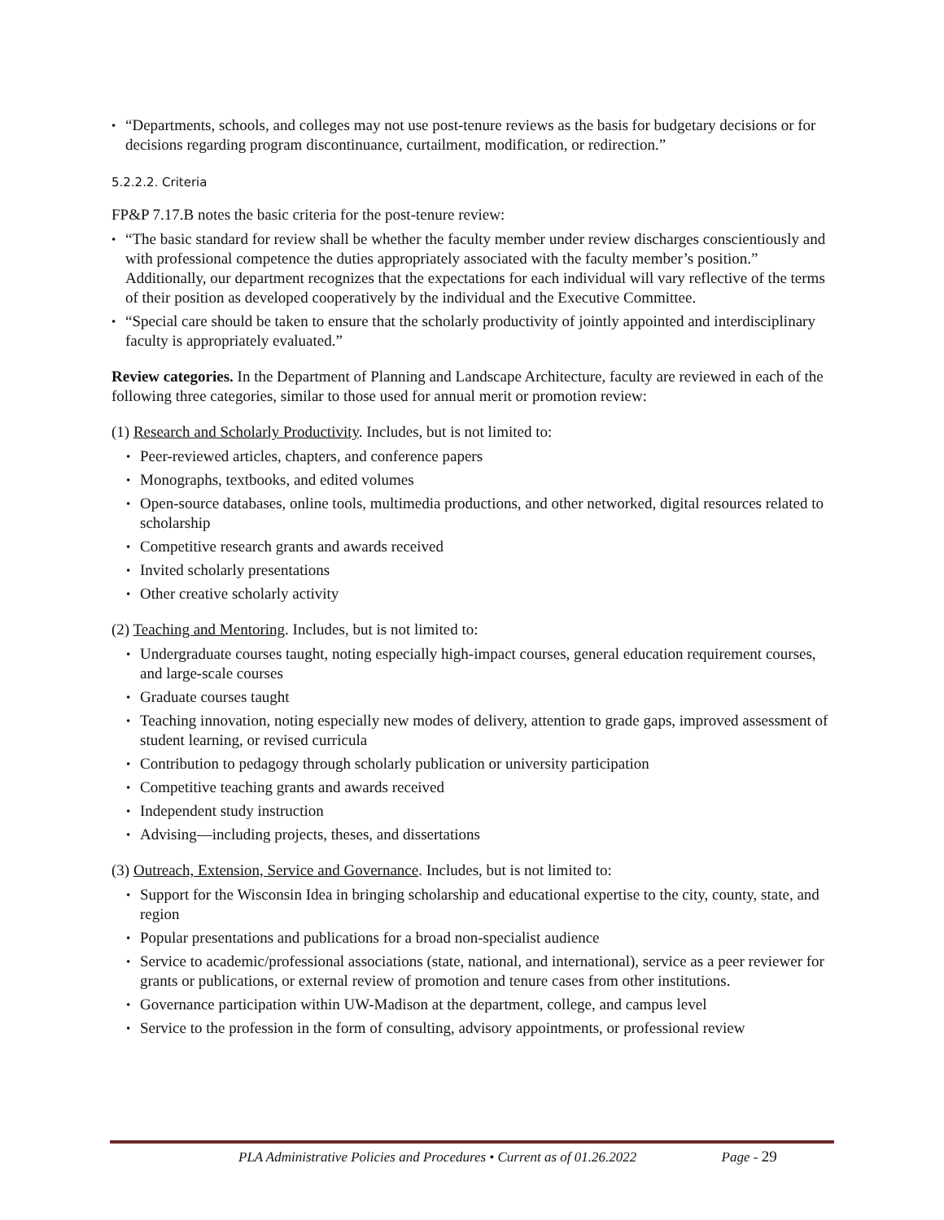“Departments, schools, and colleges may not use post-tenure reviews as the basis for budgetary decisions or for decisions regarding program discontinuance, curtailment, modification, or redirection.”
5.2.2.2. Criteria
FP&P 7.17.B notes the basic criteria for the post-tenure review:
“The basic standard for review shall be whether the faculty member under review discharges conscientiously and with professional competence the duties appropriately associated with the faculty member’s position.” Additionally, our department recognizes that the expectations for each individual will vary reflective of the terms of their position as developed cooperatively by the individual and the Executive Committee.
“Special care should be taken to ensure that the scholarly productivity of jointly appointed and interdisciplinary faculty is appropriately evaluated.”
Review categories. In the Department of Planning and Landscape Architecture, faculty are reviewed in each of the following three categories, similar to those used for annual merit or promotion review:
(1) Research and Scholarly Productivity. Includes, but is not limited to:
Peer-reviewed articles, chapters, and conference papers
Monographs, textbooks, and edited volumes
Open-source databases, online tools, multimedia productions, and other networked, digital resources related to scholarship
Competitive research grants and awards received
Invited scholarly presentations
Other creative scholarly activity
(2) Teaching and Mentoring. Includes, but is not limited to:
Undergraduate courses taught, noting especially high-impact courses, general education requirement courses, and large-scale courses
Graduate courses taught
Teaching innovation, noting especially new modes of delivery, attention to grade gaps, improved assessment of student learning, or revised curricula
Contribution to pedagogy through scholarly publication or university participation
Competitive teaching grants and awards received
Independent study instruction
Advising—including projects, theses, and dissertations
(3) Outreach, Extension, Service and Governance. Includes, but is not limited to:
Support for the Wisconsin Idea in bringing scholarship and educational expertise to the city, county, state, and region
Popular presentations and publications for a broad non-specialist audience
Service to academic/professional associations (state, national, and international), service as a peer reviewer for grants or publications, or external review of promotion and tenure cases from other institutions.
Governance participation within UW-Madison at the department, college, and campus level
Service to the profession in the form of consulting, advisory appointments, or professional review
PLA Administrative Policies and Procedures • Current as of 01.26.2022 Page - 29